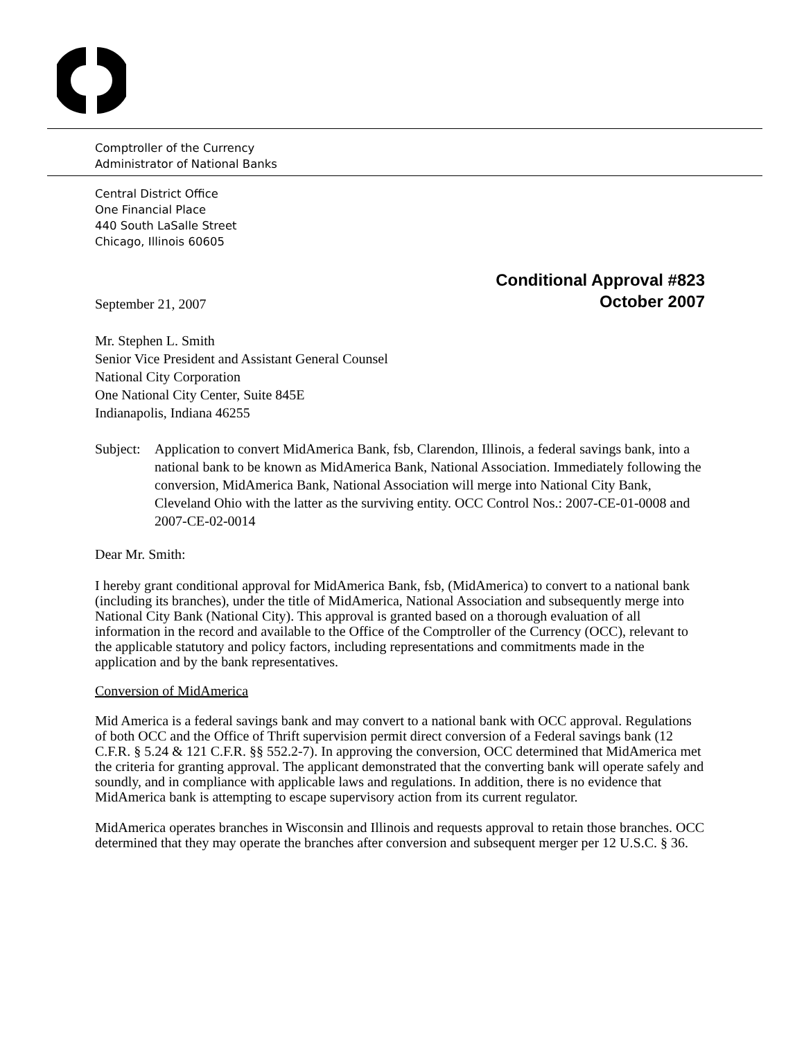Comptroller of the Currency
Administrator of National Banks
Central District Office
One Financial Place
440 South LaSalle Street
Chicago, Illinois 60605
September 21, 2007
Conditional Approval #823
October 2007
Mr. Stephen L. Smith
Senior Vice President and Assistant General Counsel
National City Corporation
One National City Center, Suite 845E
Indianapolis, Indiana 46255
Subject:
Application to convert MidAmerica Bank, fsb, Clarendon, Illinois, a federal savings bank, into a national bank to be known as MidAmerica Bank, National Association. Immediately following the conversion, MidAmerica Bank, National Association will merge into National City Bank, Cleveland Ohio with the latter as the surviving entity. OCC Control Nos.: 2007-CE-01-0008 and 2007-CE-02-0014
Dear Mr. Smith:
I hereby grant conditional approval for MidAmerica Bank, fsb, (MidAmerica) to convert to a national bank (including its branches), under the title of MidAmerica, National Association and subsequently merge into National City Bank (National City). This approval is granted based on a thorough evaluation of all information in the record and available to the Office of the Comptroller of the Currency (OCC), relevant to the applicable statutory and policy factors, including representations and commitments made in the application and by the bank representatives.
Conversion of MidAmerica
Mid America is a federal savings bank and may convert to a national bank with OCC approval. Regulations of both OCC and the Office of Thrift supervision permit direct conversion of a Federal savings bank (12 C.F.R. § 5.24 & 121 C.F.R. §§ 552.2-7). In approving the conversion, OCC determined that MidAmerica met the criteria for granting approval. The applicant demonstrated that the converting bank will operate safely and soundly, and in compliance with applicable laws and regulations. In addition, there is no evidence that MidAmerica bank is attempting to escape supervisory action from its current regulator.
MidAmerica operates branches in Wisconsin and Illinois and requests approval to retain those branches. OCC determined that they may operate the branches after conversion and subsequent merger per 12 U.S.C. § 36.